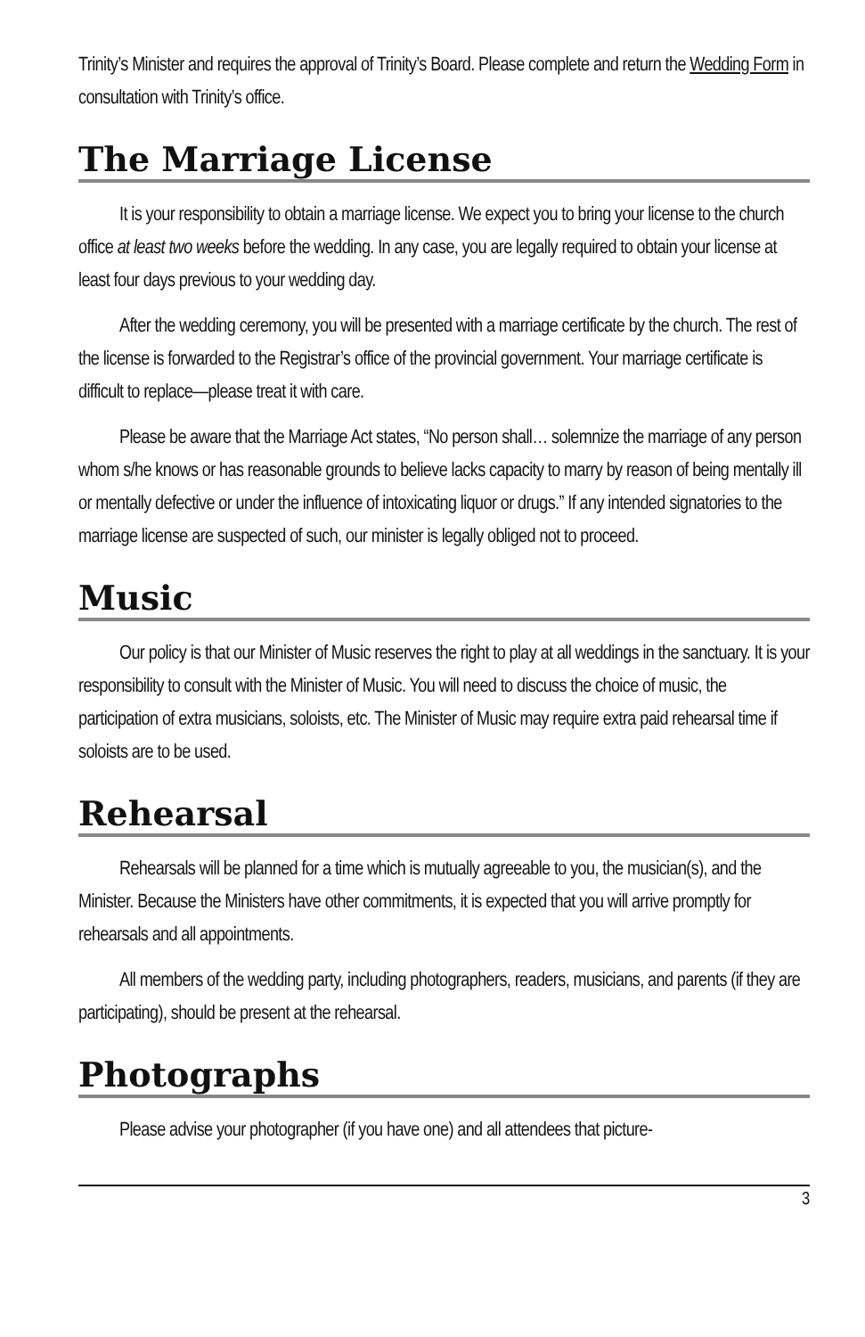Trinity’s Minister and requires the approval of Trinity’s Board. Please complete and return the Wedding Form in consultation with Trinity’s office.
The Marriage License
It is your responsibility to obtain a marriage license. We expect you to bring your license to the church office at least two weeks before the wedding. In any case, you are legally required to obtain your license at least four days previous to your wedding day.
After the wedding ceremony, you will be presented with a marriage certificate by the church. The rest of the license is forwarded to the Registrar’s office of the provincial government. Your marriage certificate is difficult to replace—please treat it with care.
Please be aware that the Marriage Act states, “No person shall… solemnize the marriage of any person whom s/he knows or has reasonable grounds to believe lacks capacity to marry by reason of being mentally ill or mentally defective or under the influence of intoxicating liquor or drugs.” If any intended signatories to the marriage license are suspected of such, our minister is legally obliged not to proceed.
Music
Our policy is that our Minister of Music reserves the right to play at all weddings in the sanctuary. It is your responsibility to consult with the Minister of Music. You will need to discuss the choice of music, the participation of extra musicians, soloists, etc. The Minister of Music may require extra paid rehearsal time if soloists are to be used.
Rehearsal
Rehearsals will be planned for a time which is mutually agreeable to you, the musician(s), and the Minister. Because the Ministers have other commitments, it is expected that you will arrive promptly for rehearsals and all appointments.
All members of the wedding party, including photographers, readers, musicians, and parents (if they are participating), should be present at the rehearsal.
Photographs
Please advise your photographer (if you have one) and all attendees that picture-
3